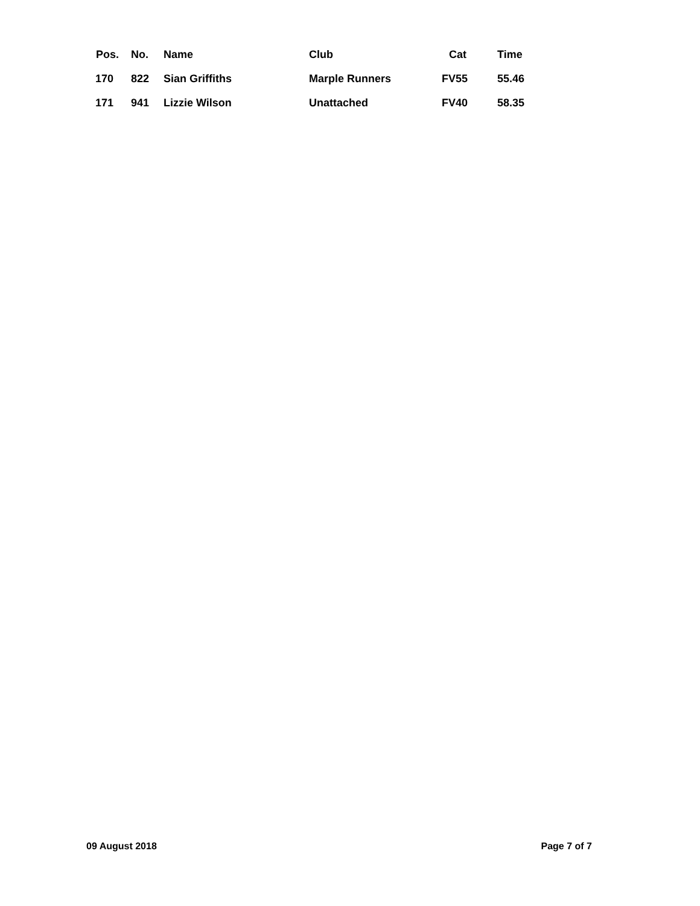| Pos. | No. | Name | Club | Cat | Time |
| --- | --- | --- | --- | --- | --- |
| 170 | 822 | Sian Griffiths | Marple Runners | FV55 | 55.46 |
| 171 | 941 | Lizzie Wilson | Unattached | FV40 | 58.35 |
09 August 2018 Page 7 of 7